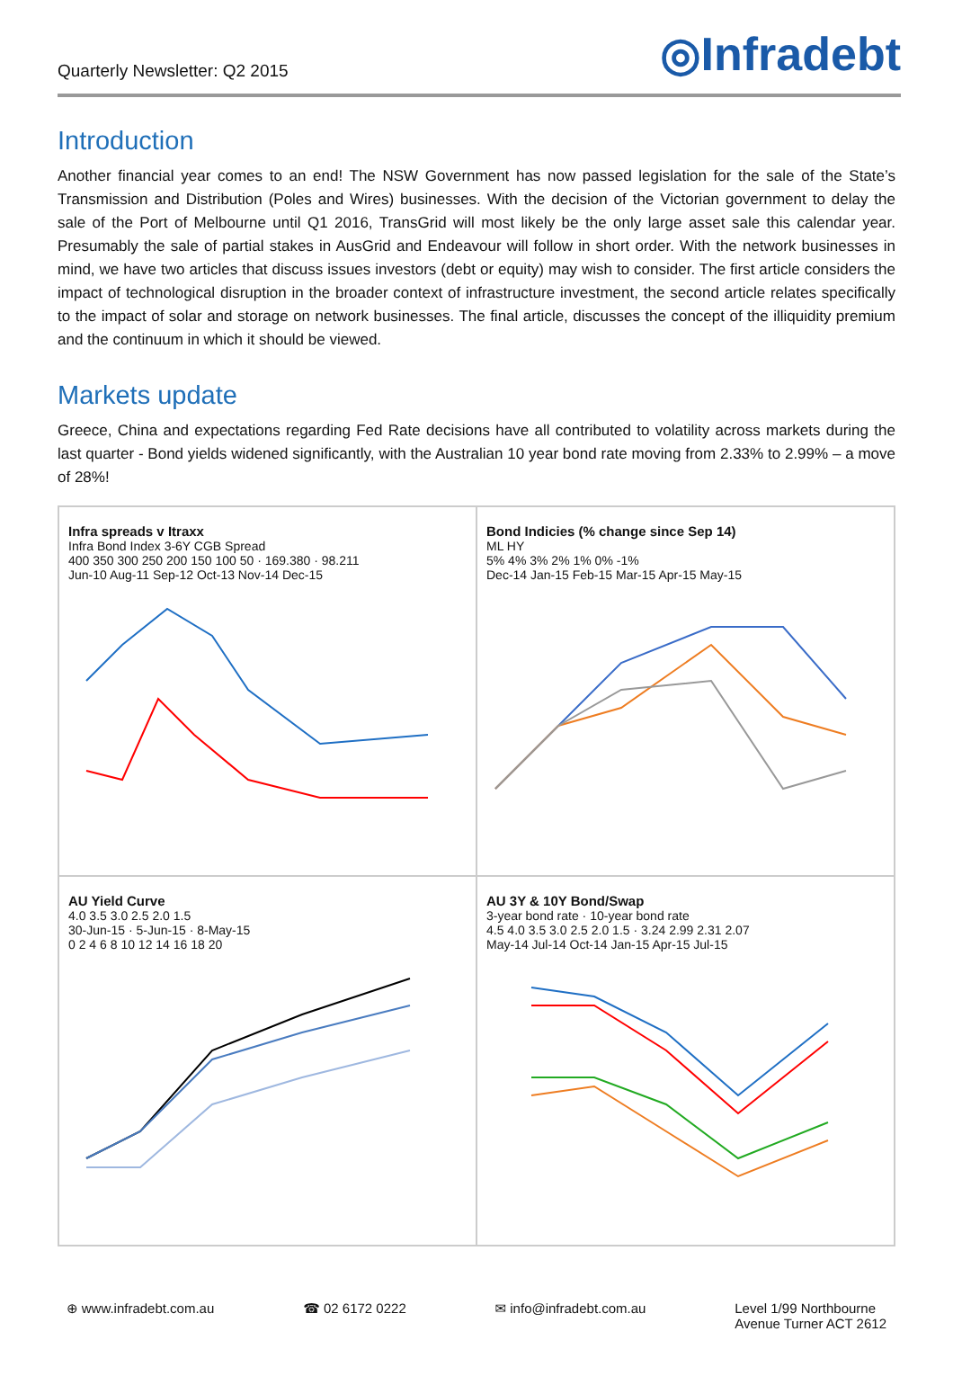Quarterly Newsletter: Q2 2015
◎Infradebt
Introduction
Another financial year comes to an end! The NSW Government has now passed legislation for the sale of the State’s Transmission and Distribution (Poles and Wires) businesses. With the decision of the Victorian government to delay the sale of the Port of Melbourne until Q1 2016, TransGrid will most likely be the only large asset sale this calendar year. Presumably the sale of partial stakes in AusGrid and Endeavour will follow in short order. With the network businesses in mind, we have two articles that discuss issues investors (debt or equity) may wish to consider. The first article considers the impact of technological disruption in the broader context of infrastructure investment, the second article relates specifically to the impact of solar and storage on network businesses. The final article, discusses the concept of the illiquidity premium and the continuum in which it should be viewed.
Markets update
Greece, China and expectations regarding Fed Rate decisions have all contributed to volatility across markets during the last quarter - Bond yields widened significantly, with the Australian 10 year bond rate moving from 2.33% to 2.99% – a move of 28%!
Infra spreads v Itraxx
Infra Bond Index 3-6Y CGB Spread
400 350 300 250 200 150 100 50 · 169.380 · 98.211
Jun-10 Aug-11 Sep-12 Oct-13 Nov-14 Dec-15
Bond Indicies (% change since Sep 14)
ML HY
5% 4% 3% 2% 1% 0% -1%
Dec-14 Jan-15 Feb-15 Mar-15 Apr-15 May-15
AU Yield Curve
4.0 3.5 3.0 2.5 2.0 1.5
30-Jun-15 · 5-Jun-15 · 8-May-15
0 2 4 6 8 10 12 14 16 18 20
AU 3Y & 10Y Bond/Swap
3-year bond rate · 10-year bond rate
4.5 4.0 3.5 3.0 2.5 2.0 1.5 · 3.24 2.99 2.31 2.07
May-14 Jul-14 Oct-14 Jan-15 Apr-15 Jul-15
⊕ www.infradebt.com.au ☎ 02 6172 0222 ✉ info@infradebt.com.au Level 1/99 Northbourne
Avenue Turner ACT 2612